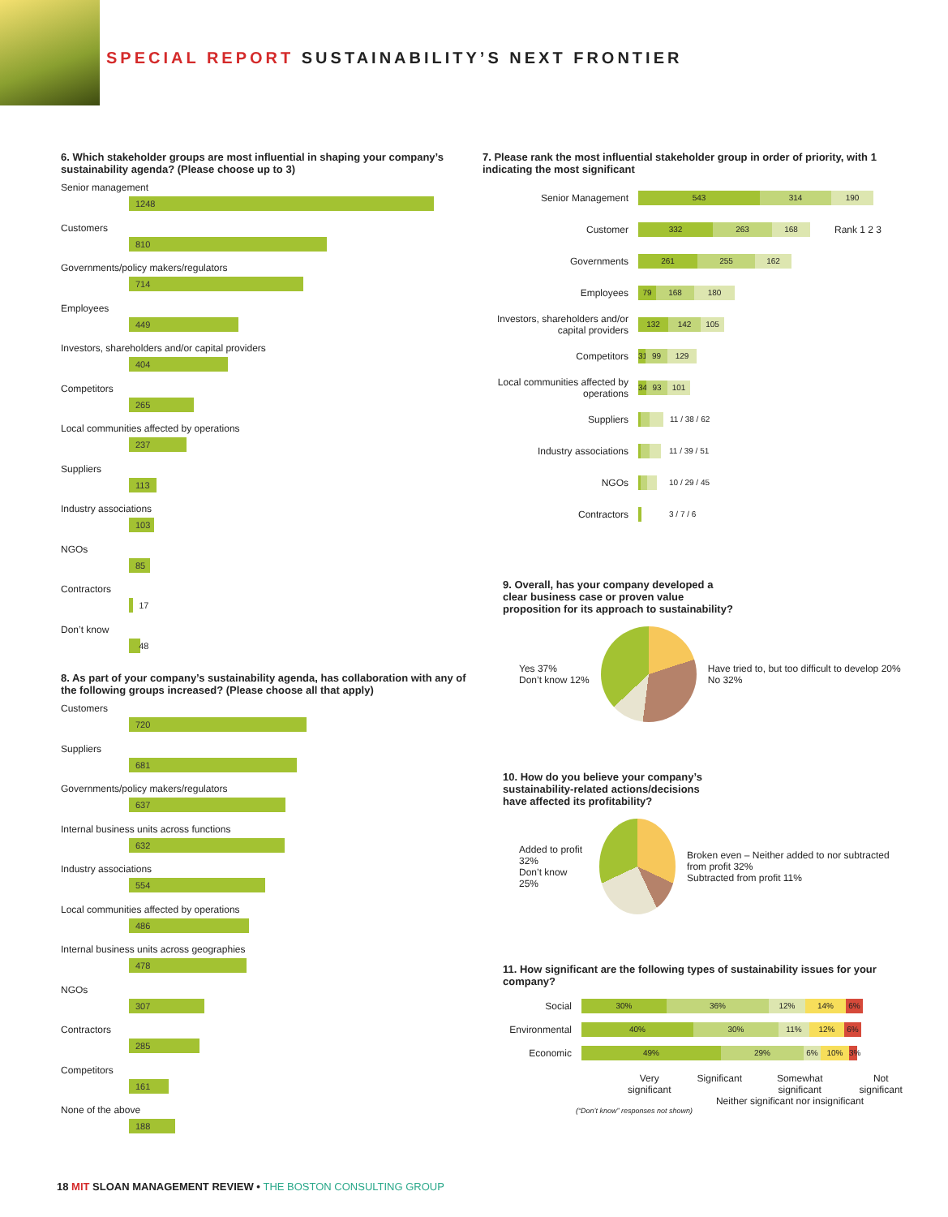SPECIAL REPORT SUSTAINABILITY’S NEXT FRONTIER
6. Which stakeholder groups are most influential in shaping your company’s sustainability agenda? (Please choose up to 3)
Senior management
1248
Customers
810
Governments/policy makers/regulators
714
Employees
449
Investors, shareholders and/or capital providers
404
Competitors
265
Local communities affected by operations
237
Suppliers
113
Industry associations
103
NGOs
85
Contractors
17
Don’t know
48
8. As part of your company’s sustainability agenda, has collaboration with any of the following groups increased? (Please choose all that apply)
Customers
720
Suppliers
681
Governments/policy makers/regulators
637
Internal business units across functions
632
Industry associations
554
Local communities affected by operations
486
Internal business units across geographies
478
NGOs
307
Contractors
285
Competitors
161
None of the above
188
7. Please rank the most influential stakeholder group in order of priority, with 1 indicating the most significant
Senior Management
543 314 190
Customer
332 263 168
Rank 1 2 3
Governments
261 255 162
Employees
79 168 180
Investors, shareholders and/or capital providers
132 142 105
Competitors
31
99 129
Local communities affected by operations
34
93 101
Suppliers
11 / 38 / 62
Industry associations
11 / 39 / 51
NGOs
10 / 29 / 45
Contractors
3 / 7 / 6
9. Overall, has your company developed a
clear business case or proven value
proposition for its approach to sustainability?
Yes 37%
Don’t know 12%
Have tried to, but too difficult to develop 20%
No 32%
10. How do you believe your company’s
sustainability-related actions/decisions
have affected its profitability?
Added to profit 32%
Don’t know 25%
Broken even – Neither added to nor subtracted from profit 32%
Subtracted from profit 11%
11. How significant are the following types of sustainability issues for your company?
Social
30% 36% 12% 14% 6%
Environmental
40% 30% 11% 12% 6%
Economic
49% 29% 6% 10%
3%
Very significant Significant Somewhat significant Not significant
Neither significant nor insignificant
(“Don’t know” responses not shown)
18 MIT SLOAN MANAGEMENT REVIEW • THE BOSTON CONSULTING GROUP